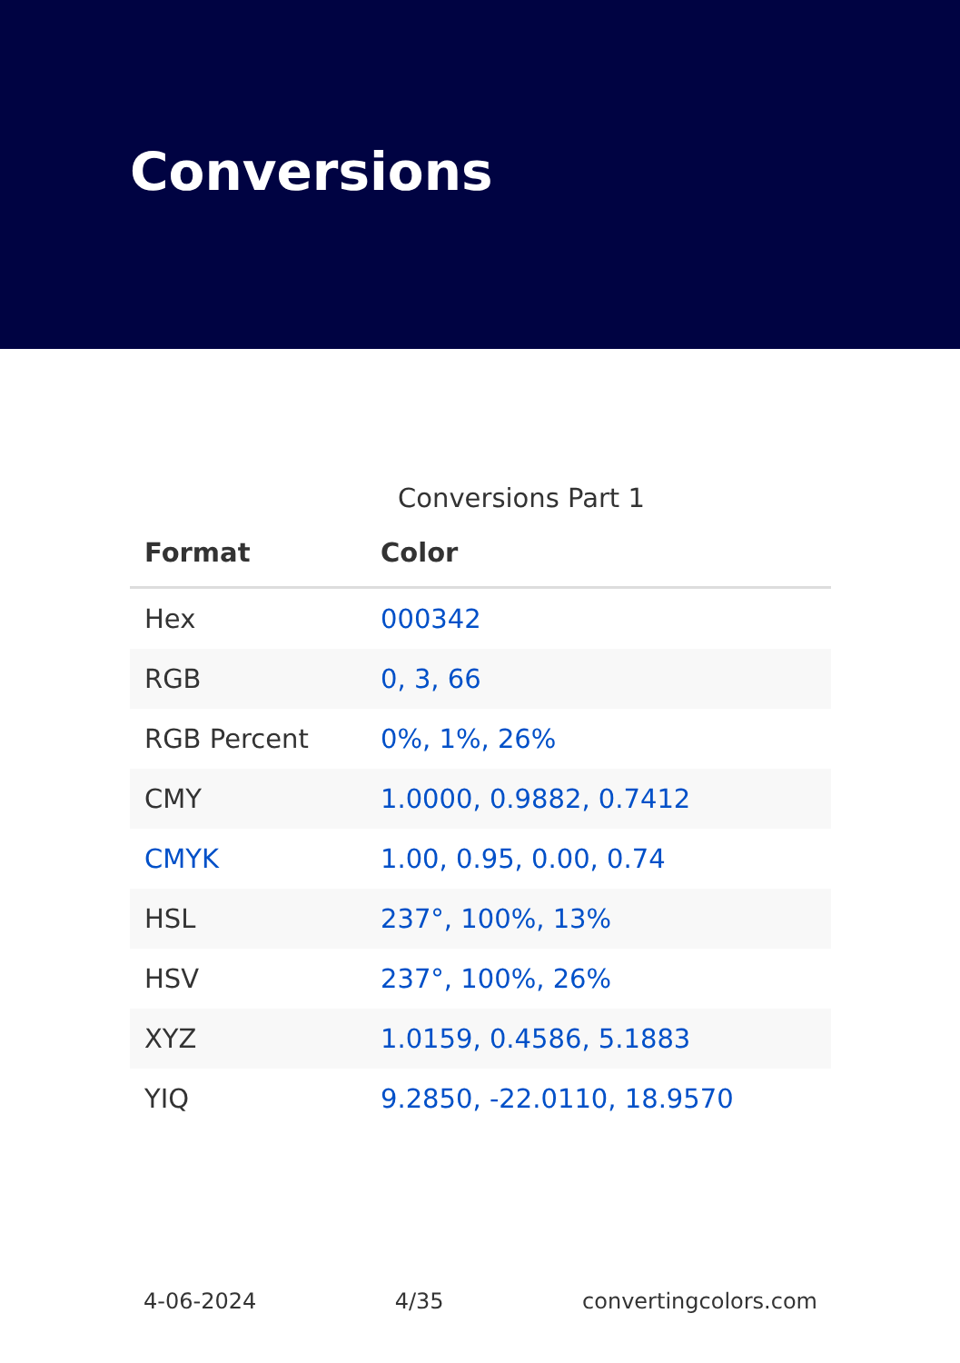Conversions
Conversions Part 1
| Format | Color |
| --- | --- |
| Hex | 000342 |
| RGB | 0, 3, 66 |
| RGB Percent | 0%, 1%, 26% |
| CMY | 1.0000, 0.9882, 0.7412 |
| CMYK | 1.00, 0.95, 0.00, 0.74 |
| HSL | 237°, 100%, 13% |
| HSV | 237°, 100%, 26% |
| XYZ | 1.0159, 0.4586, 5.1883 |
| YIQ | 9.2850, -22.0110, 18.9570 |
4-06-2024 4/35 convertingcolors.com